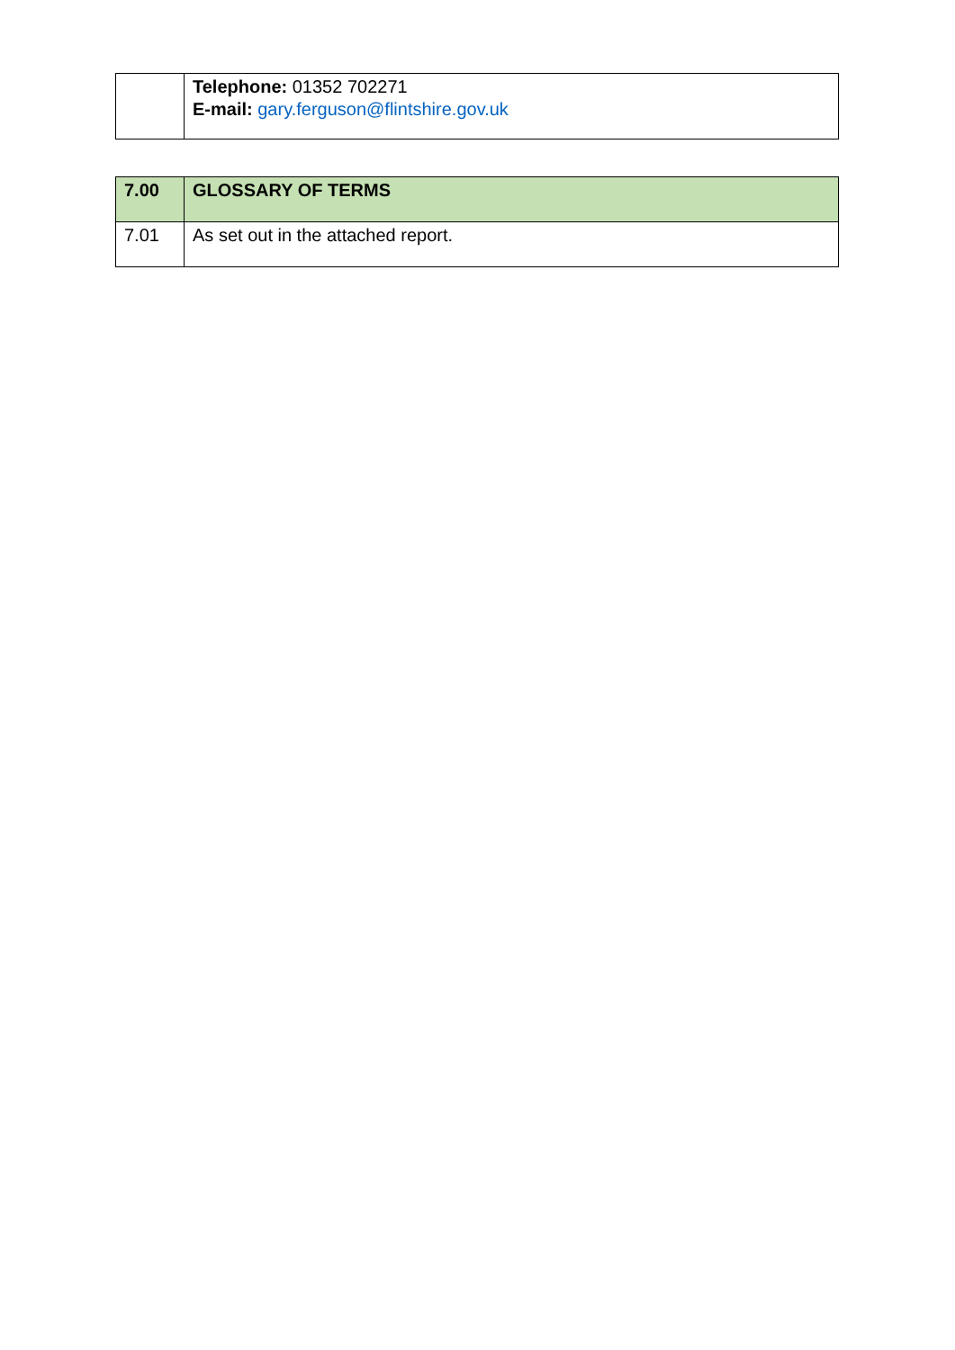| | Telephone: 01352 702271 E-mail: gary.ferguson@flintshire.gov.uk |
| 7.00 | GLOSSARY OF TERMS |
| 7.01 | As set out in the attached report. |